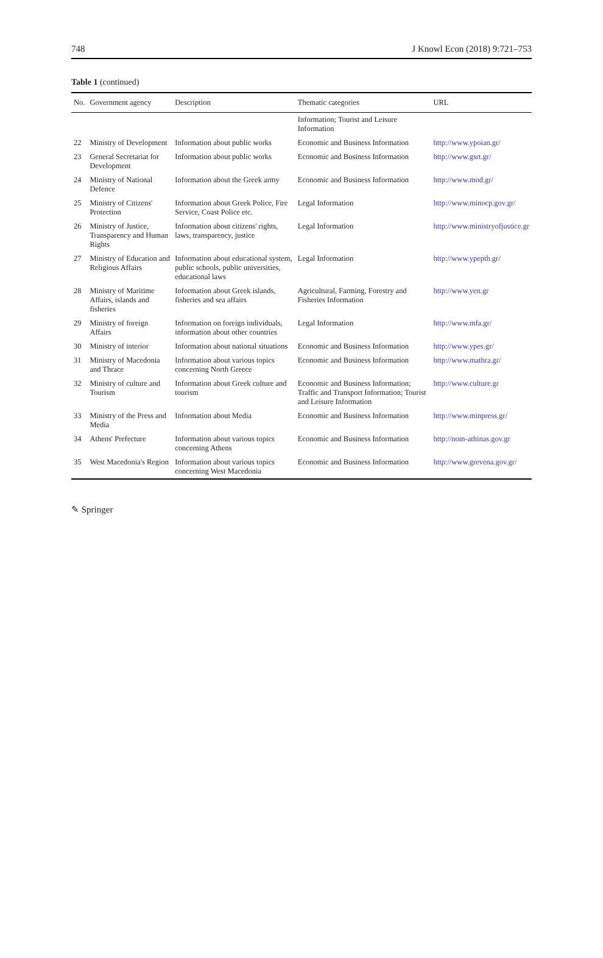748 J Knowl Econ (2018) 9:721–753
Table 1 (continued)
| No. | Government agency | Description | Thematic categories | URL |
| --- | --- | --- | --- | --- |
| | | | Information; Tourist and Leisure Information | |
| 22 | Ministry of Development | Information about public works | Economic and Business Information | http://www.ypoian.gr/ |
| 23 | General Secretariat for Development | Information about public works | Economic and Business Information | http://www.gsrt.gr/ |
| 24 | Ministry of National Defence | Information about the Greek army | Economic and Business Information | http://www.mod.gr/ |
| 25 | Ministry of Citizens' Protection | Information about Greek Police, Fire Service, Coast Police etc. | Legal Information | http://www.minocp.gov.gr/ |
| 26 | Ministry of Justice, Transparency and Human Rights | Information about citizens' rights, laws, transparency, justice | Legal Information | http://www.ministryofjustice.gr |
| 27 | Ministry of Education and Religious Affairs | Information about educational system, public schools, public universities, educational laws | Legal Information | http://www.ypepth.gr/ |
| 28 | Ministry of Maritime Affairs, islands and fisheries | Information about Greek islands, fisheries and sea affairs | Agricultural, Farming, Forestry and Fisheries Information | http://www.yen.gr |
| 29 | Ministry of foreign Affairs | Information on foreign individuals, information about other countries | Legal Information | http://www.mfa.gr/ |
| 30 | Ministry of interior | Information about national situations | Economic and Business Information | http://www.ypes.gr/ |
| 31 | Ministry of Macedonia and Thrace | Information about various topics concerning North Greece | Economic and Business Information | http://www.mathra.gr/ |
| 32 | Ministry of culture and Tourism | Information about Greek culture and tourism | Economic and Business Information; Traffic and Transport Information; Tourist and Leisure Information | http://www.culture.gr |
| 33 | Ministry of the Press and Media | Information about Media | Economic and Business Information | http://www.minpress.gr/ |
| 34 | Athens' Prefecture | Information about various topics concerning Athens | Economic and Business Information | http://nom-athinas.gov.gr |
| 35 | West Macedonia's Region | Information about various topics concerning West Macedonia | Economic and Business Information | http://www.grevena.gov.gr/ |
✎ Springer